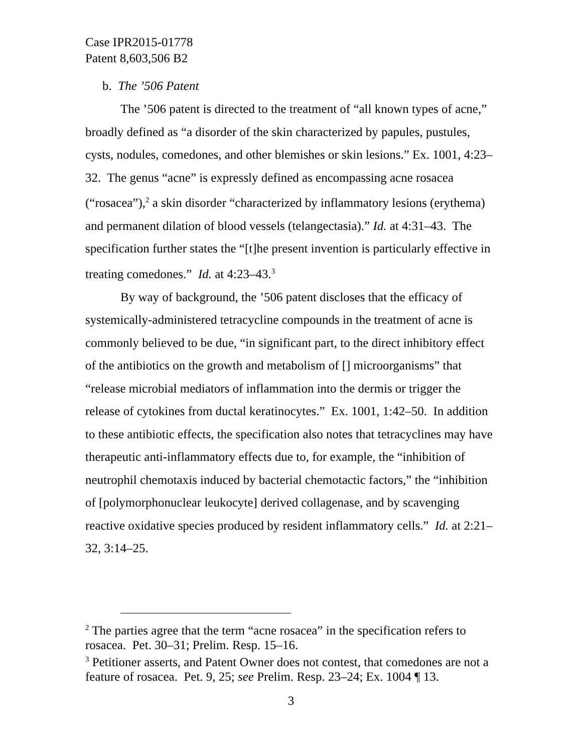Case IPR2015-01778
Patent 8,603,506 B2
b. The ’506 Patent
The ’506 patent is directed to the treatment of “all known types of acne,” broadly defined as “a disorder of the skin characterized by papules, pustules, cysts, nodules, comedones, and other blemishes or skin lesions.” Ex. 1001, 4:23–32. The genus “acne” is expressly defined as encompassing acne rosacea (“rosacea”),<sup>2</sup> a skin disorder “characterized by inflammatory lesions (erythema) and permanent dilation of blood vessels (telangectasia).” Id. at 4:31–43. The specification further states the “[t]he present invention is particularly effective in treating comedones.” Id. at 4:23–43.<sup>3</sup>
By way of background, the ’506 patent discloses that the efficacy of systemically-administered tetracycline compounds in the treatment of acne is commonly believed to be due, “in significant part, to the direct inhibitory effect of the antibiotics on the growth and metabolism of [] microorganisms” that “release microbial mediators of inflammation into the dermis or trigger the release of cytokines from ductal keratinocytes.” Ex. 1001, 1:42–50. In addition to these antibiotic effects, the specification also notes that tetracyclines may have therapeutic anti-inflammatory effects due to, for example, the “inhibition of neutrophil chemotaxis induced by bacterial chemotactic factors,” the “inhibition of [polymorphonuclear leukocyte] derived collagenase, and by scavenging reactive oxidative species produced by resident inflammatory cells.” Id. at 2:21–32, 3:14–25.
<sup>2</sup> The parties agree that the term “acne rosacea” in the specification refers to rosacea. Pet. 30–31; Prelim. Resp. 15–16.
<sup>3</sup> Petitioner asserts, and Patent Owner does not contest, that comedones are not a feature of rosacea. Pet. 9, 25; see Prelim. Resp. 23–24; Ex. 1004 ¶ 13.
3